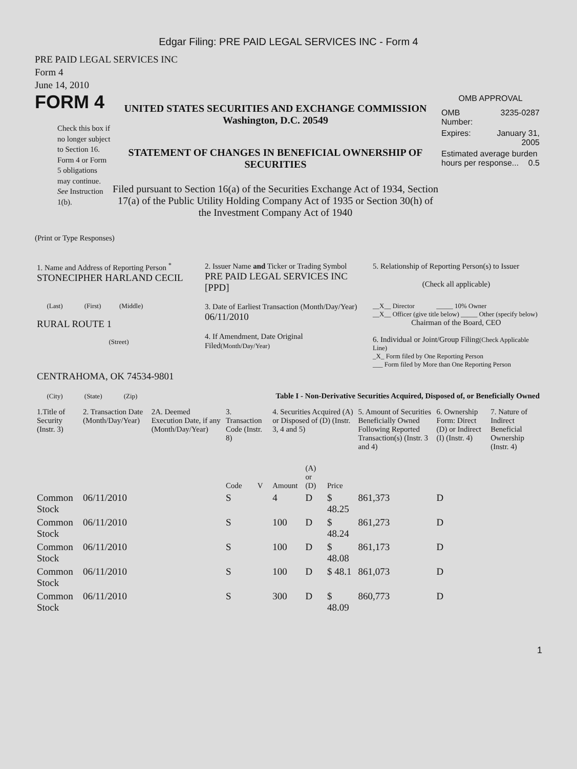Edgar Filing: PRE PAID LEGAL SERVICES INC - Form 4
PRE PAID LEGAL SERVICES INC
Form 4
June 14, 2010
FORM 4
Check this box if no longer subject to Section 16. Form 4 or Form 5 obligations may continue. See Instruction 1(b).
UNITED STATES SECURITIES AND EXCHANGE COMMISSION
Washington, D.C. 20549
STATEMENT OF CHANGES IN BENEFICIAL OWNERSHIP OF SECURITIES
Filed pursuant to Section 16(a) of the Securities Exchange Act of 1934, Section 17(a) of the Public Utility Holding Company Act of 1935 or Section 30(h) of the Investment Company Act of 1940
OMB APPROVAL
| OMB Number: | 3235-0287 |
| Expires: | January 31, 2005 |
| Estimated average burden hours per response... 0.5 | |
(Print or Type Responses)
| 1. Name and Address of Reporting Person <sup>*</sup> STONECIPHER HARLAND CECIL | 2. Issuer Name and Ticker or Trading Symbol PRE PAID LEGAL SERVICES INC [PPD] | 5. Relationship of Reporting Person(s) to Issuer (Check all applicable) |
| (Last) (First) (Middle) RURAL ROUTE 1 (Street) | 3. Date of Earliest Transaction (Month/Day/Year) 06/11/2010 4. If Amendment, Date Original Filed (Month/Day/Year) | __X__ Director _____ 10% Owner __X__ Officer (give title below) _____ Other (specify below) Chairman of the Board, CEO 6. Individual or Joint/Group Filing (Check Applicable Line) _X_ Form filed by One Reporting Person ___ Form filed by More than One Reporting Person |
| CENTRAHOMA, OK 74534-9801 (City) (State) (Zip) | Table I - Non-Derivative Securities Acquired, Disposed of, or Beneficially Owned | |
| 1.Title of Security (Instr. 3) | 2. Transaction Date (Month/Day/Year) | 2A. Deemed Execution Date, if any (Month/Day/Year) | 3. Transaction Code (Instr. 8) | | 4. Securities Acquired (A) or Disposed of (D) (Instr. 3, 4 and 5) | | | 5. Amount of Securities Beneficially Owned Following Reported Transaction(s) (Instr. 3 and 4) | 6. Ownership Form: Direct (D) or Indirect (I) (Instr. 4) | 7. Nature of Indirect Beneficial Ownership (Instr. 4) |
| --- | --- | --- | --- | --- | --- | --- | --- | --- | --- | --- |
| | | | Code | V | Amount | (A) or (D) | Price | | | |
| Common Stock | 06/11/2010 | | S | | 4 | D | $ 48.25 | 861,373 | D | |
| Common Stock | 06/11/2010 | | S | | 100 | D | $ 48.24 | 861,273 | D | |
| Common Stock | 06/11/2010 | | S | | 100 | D | $ 48.08 | 861,173 | D | |
| Common Stock | 06/11/2010 | | S | | 100 | D | $ 48.1 | 861,073 | D | |
| Common Stock | 06/11/2010 | | S | | 300 | D | $ 48.09 | 860,773 | D | |
1